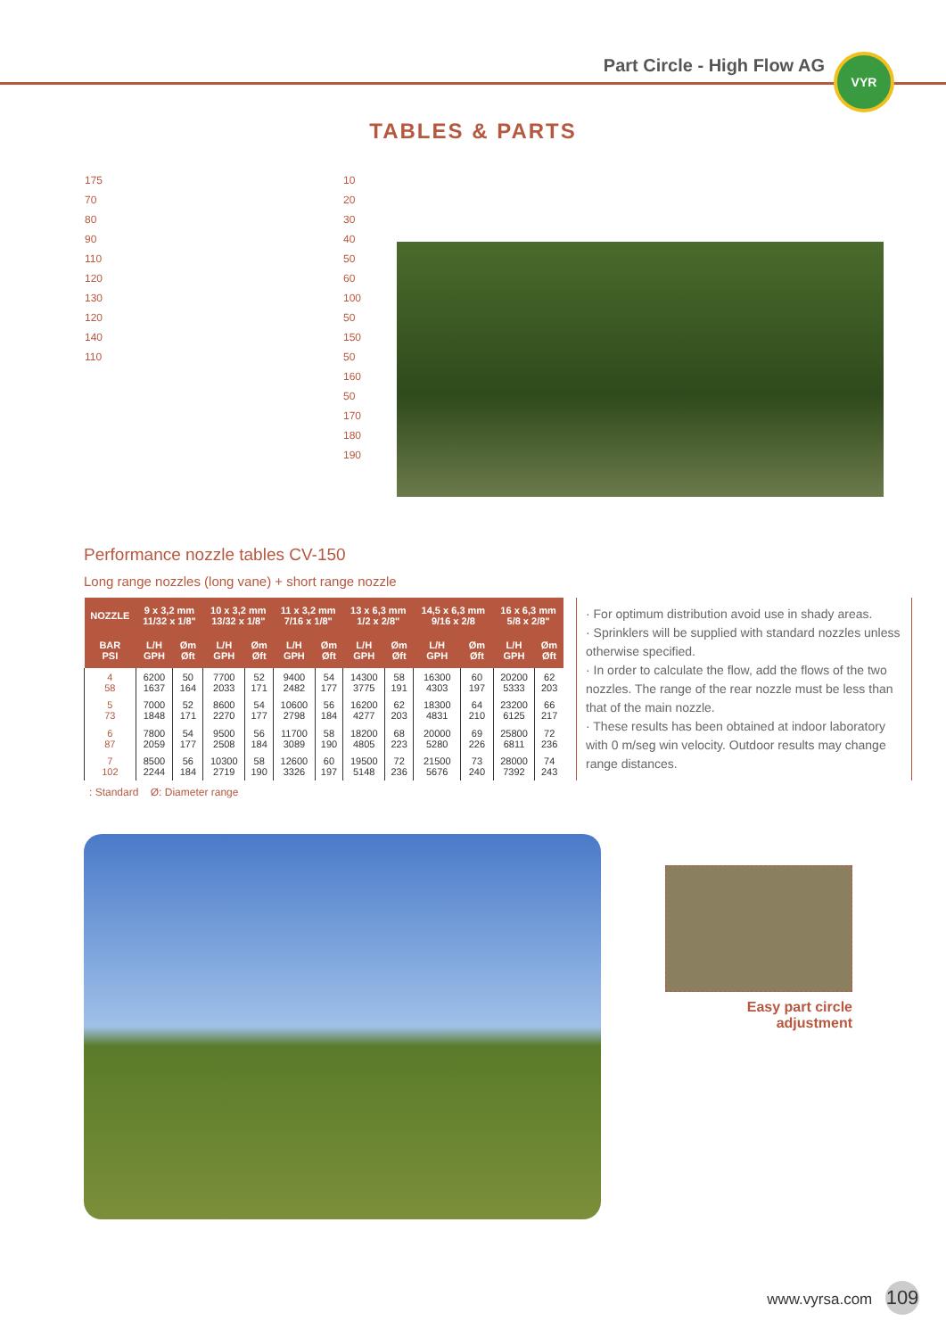Part Circle - High Flow AG VYR
TABLES & PARTS
175
70
80
90
110
120
130
120
140
110
10
20
30
40
50
60
100
50
150
50
160
50
170
180
190
Performance nozzle tables CV-150
Long range nozzles (long vane) + short range nozzle
| NOZZLE | 9 x 3,2 mm 11/32 x 1/8" | | 10 x 3,2 mm 13/32 x 1/8" | | 11 x 3,2 mm 7/16 x 1/8" | | 13 x 6,3 mm 1/2 x 2/8" | | 14,5 x 6,3 mm 9/16 x 2/8 | | 16 x 6,3 mm 5/8 x 2/8" | |
| --- | --- | --- | --- | --- | --- | --- | --- | --- | --- | --- | --- | --- |
| BAR PSI | L/H GPH | Øm Øft | L/H GPH | Øm Øft | L/H GPH | Øm Øft | L/H GPH | Øm Øft | L/H GPH | Øm Øft | L/H GPH | Øm Øft |
| 4 58 | 6200 1637 | 50 164 | 7700 2033 | 52 171 | 9400 2482 | 54 177 | 14300 3775 | 58 191 | 16300 4303 | 60 197 | 20200 5333 | 62 203 |
| 5 73 | 7000 1848 | 52 171 | 8600 2270 | 54 177 | 10600 2798 | 56 184 | 16200 4277 | 62 203 | 18300 4831 | 64 210 | 23200 6125 | 66 217 |
| 6 87 | 7800 2059 | 54 177 | 9500 2508 | 56 184 | 11700 3089 | 58 190 | 18200 4805 | 68 223 | 20000 5280 | 69 226 | 25800 6811 | 72 236 |
| 7 102 | 8500 2244 | 56 184 | 10300 2719 | 58 190 | 12600 3326 | 60 197 | 19500 5148 | 72 236 | 21500 5676 | 73 240 | 28000 7392 | 74 243 |
· For optimum distribution avoid use in shady areas.
· Sprinklers will be supplied with standard nozzles unless otherwise specified.
· In order to calculate the flow, add the flows of the two nozzles. The range of the rear nozzle must be less than that of the main nozzle.
· These results has been obtained at indoor laboratory with 0 m/seg win velocity. Outdoor results may change range distances.
: Standard Ø: Diameter range
Easy part circle
adjustment
www.vyrsa.com 109